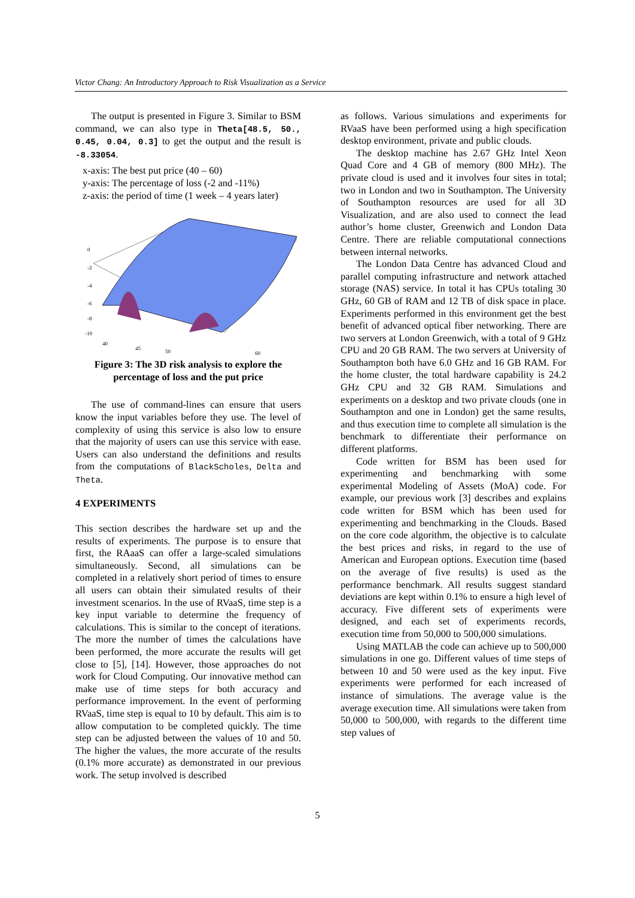Victor Chang: An Introductory Approach to Risk Visualization as a Service
The output is presented in Figure 3. Similar to BSM command, we can also type in Theta[48.5, 50., 0.45, 0.04, 0.3] to get the output and the result is -8.33054.
x-axis: The best put price (40 – 60)
y-axis: The percentage of loss (-2 and -11%)
z-axis: the period of time (1 week – 4 years later)
0
-2
-4
-6
-8
-10
40
45
50
60
Figure 3: The 3D risk analysis to explore the percentage of loss and the put price
The use of command-lines can ensure that users know the input variables before they use. The level of complexity of using this service is also low to ensure that the majority of users can use this service with ease. Users can also understand the definitions and results from the computations of BlackScholes, Delta and Theta.
4 EXPERIMENTS
This section describes the hardware set up and the results of experiments. The purpose is to ensure that first, the RAaaS can offer a large-scaled simulations simultaneously. Second, all simulations can be completed in a relatively short period of times to ensure all users can obtain their simulated results of their investment scenarios. In the use of RVaaS, time step is a key input variable to determine the frequency of calculations. This is similar to the concept of iterations. The more the number of times the calculations have been performed, the more accurate the results will get close to [5], [14]. However, those approaches do not work for Cloud Computing. Our innovative method can make use of time steps for both accuracy and performance improvement. In the event of performing RVaaS, time step is equal to 10 by default. This aim is to allow computation to be completed quickly. The time step can be adjusted between the values of 10 and 50. The higher the values, the more accurate of the results (0.1% more accurate) as demonstrated in our previous work. The setup involved is described
as follows. Various simulations and experiments for RVaaS have been performed using a high specification desktop environment, private and public clouds.
The desktop machine has 2.67 GHz Intel Xeon Quad Core and 4 GB of memory (800 MHz). The private cloud is used and it involves four sites in total; two in London and two in Southampton. The University of Southampton resources are used for all 3D Visualization, and are also used to connect the lead author’s home cluster, Greenwich and London Data Centre. There are reliable computational connections between internal networks.
The London Data Centre has advanced Cloud and parallel computing infrastructure and network attached storage (NAS) service. In total it has CPUs totaling 30 GHz, 60 GB of RAM and 12 TB of disk space in place. Experiments performed in this environment get the best benefit of advanced optical fiber networking. There are two servers at London Greenwich, with a total of 9 GHz CPU and 20 GB RAM. The two servers at University of Southampton both have 6.0 GHz and 16 GB RAM. For the home cluster, the total hardware capability is 24.2 GHz CPU and 32 GB RAM. Simulations and experiments on a desktop and two private clouds (one in Southampton and one in London) get the same results, and thus execution time to complete all simulation is the benchmark to differentiate their performance on different platforms.
Code written for BSM has been used for experimenting and benchmarking with some experimental Modeling of Assets (MoA) code. For example, our previous work [3] describes and explains code written for BSM which has been used for experimenting and benchmarking in the Clouds. Based on the core code algorithm, the objective is to calculate the best prices and risks, in regard to the use of American and European options. Execution time (based on the average of five results) is used as the performance benchmark. All results suggest standard deviations are kept within 0.1% to ensure a high level of accuracy. Five different sets of experiments were designed, and each set of experiments records, execution time from 50,000 to 500,000 simulations.
Using MATLAB the code can achieve up to 500,000 simulations in one go. Different values of time steps of between 10 and 50 were used as the key input. Five experiments were performed for each increased of instance of simulations. The average value is the average execution time. All simulations were taken from 50,000 to 500,000, with regards to the different time step values of
5